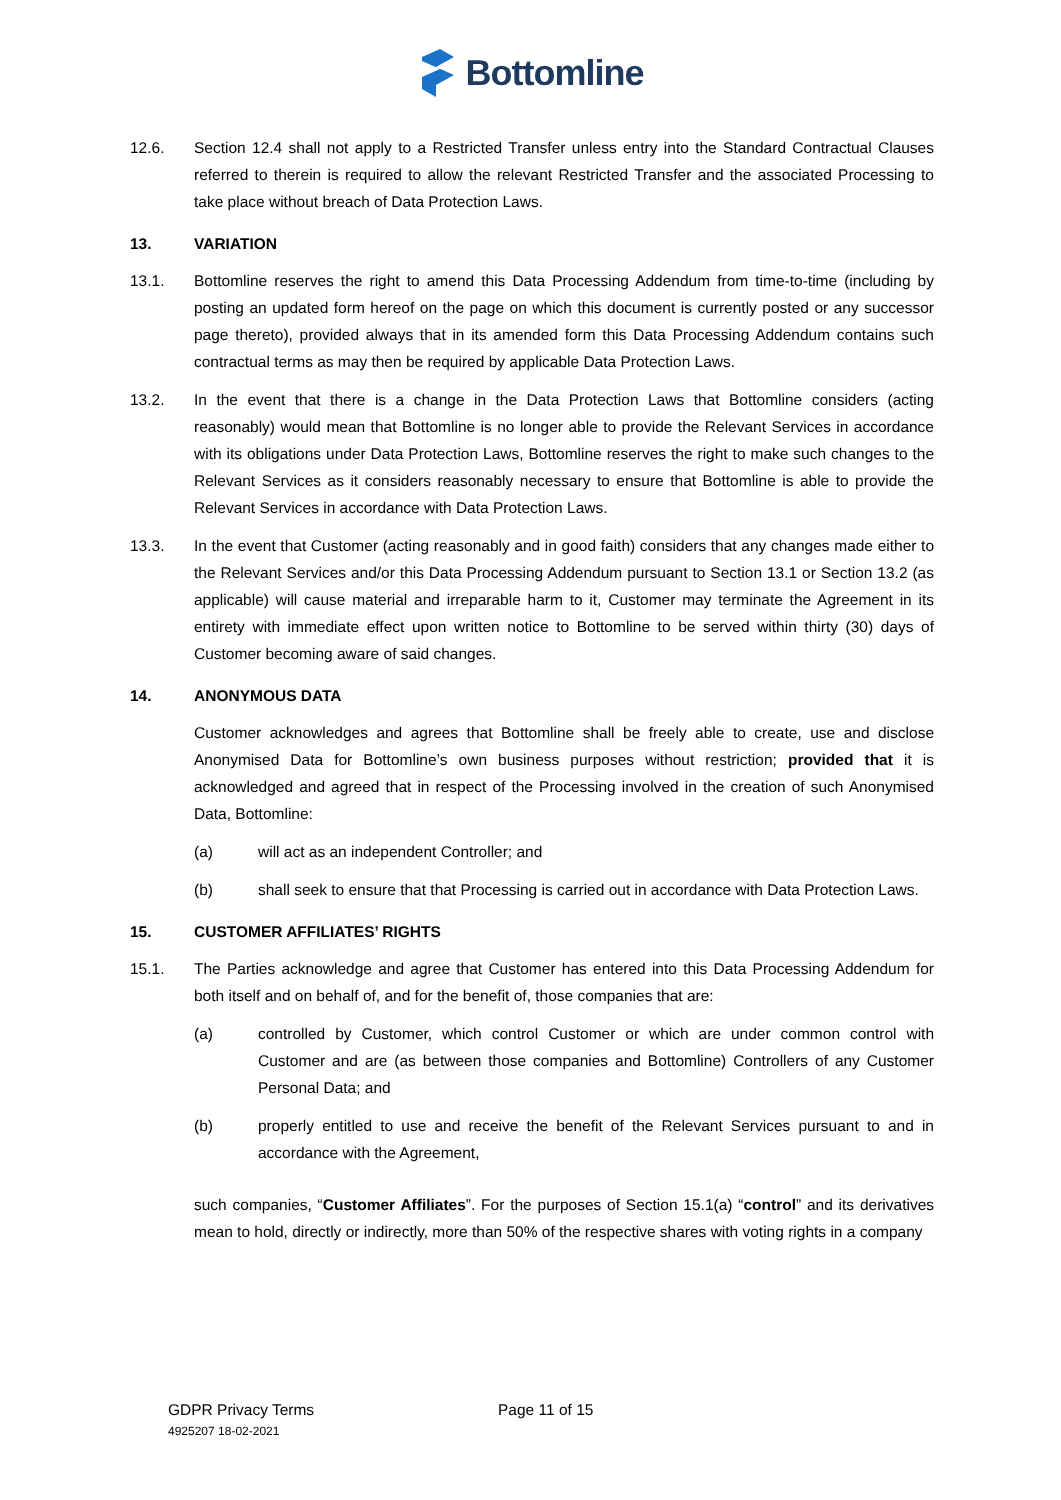Bottomline
12.6. Section 12.4 shall not apply to a Restricted Transfer unless entry into the Standard Contractual Clauses referred to therein is required to allow the relevant Restricted Transfer and the associated Processing to take place without breach of Data Protection Laws.
13. VARIATION
13.1. Bottomline reserves the right to amend this Data Processing Addendum from time-to-time (including by posting an updated form hereof on the page on which this document is currently posted or any successor page thereto), provided always that in its amended form this Data Processing Addendum contains such contractual terms as may then be required by applicable Data Protection Laws.
13.2. In the event that there is a change in the Data Protection Laws that Bottomline considers (acting reasonably) would mean that Bottomline is no longer able to provide the Relevant Services in accordance with its obligations under Data Protection Laws, Bottomline reserves the right to make such changes to the Relevant Services as it considers reasonably necessary to ensure that Bottomline is able to provide the Relevant Services in accordance with Data Protection Laws.
13.3. In the event that Customer (acting reasonably and in good faith) considers that any changes made either to the Relevant Services and/or this Data Processing Addendum pursuant to Section 13.1 or Section 13.2 (as applicable) will cause material and irreparable harm to it, Customer may terminate the Agreement in its entirety with immediate effect upon written notice to Bottomline to be served within thirty (30) days of Customer becoming aware of said changes.
14. ANONYMOUS DATA
Customer acknowledges and agrees that Bottomline shall be freely able to create, use and disclose Anonymised Data for Bottomline’s own business purposes without restriction; provided that it is acknowledged and agreed that in respect of the Processing involved in the creation of such Anonymised Data, Bottomline:
(a) will act as an independent Controller; and
(b) shall seek to ensure that that Processing is carried out in accordance with Data Protection Laws.
15. CUSTOMER AFFILIATES’ RIGHTS
15.1. The Parties acknowledge and agree that Customer has entered into this Data Processing Addendum for both itself and on behalf of, and for the benefit of, those companies that are:
(a) controlled by Customer, which control Customer or which are under common control with Customer and are (as between those companies and Bottomline) Controllers of any Customer Personal Data; and
(b) properly entitled to use and receive the benefit of the Relevant Services pursuant to and in accordance with the Agreement,
such companies, “Customer Affiliates”. For the purposes of Section 15.1(a) “control” and its derivatives mean to hold, directly or indirectly, more than 50% of the respective shares with voting rights in a company
GDPR Privacy Terms
4925207 18-02-2021
Page 11 of 15